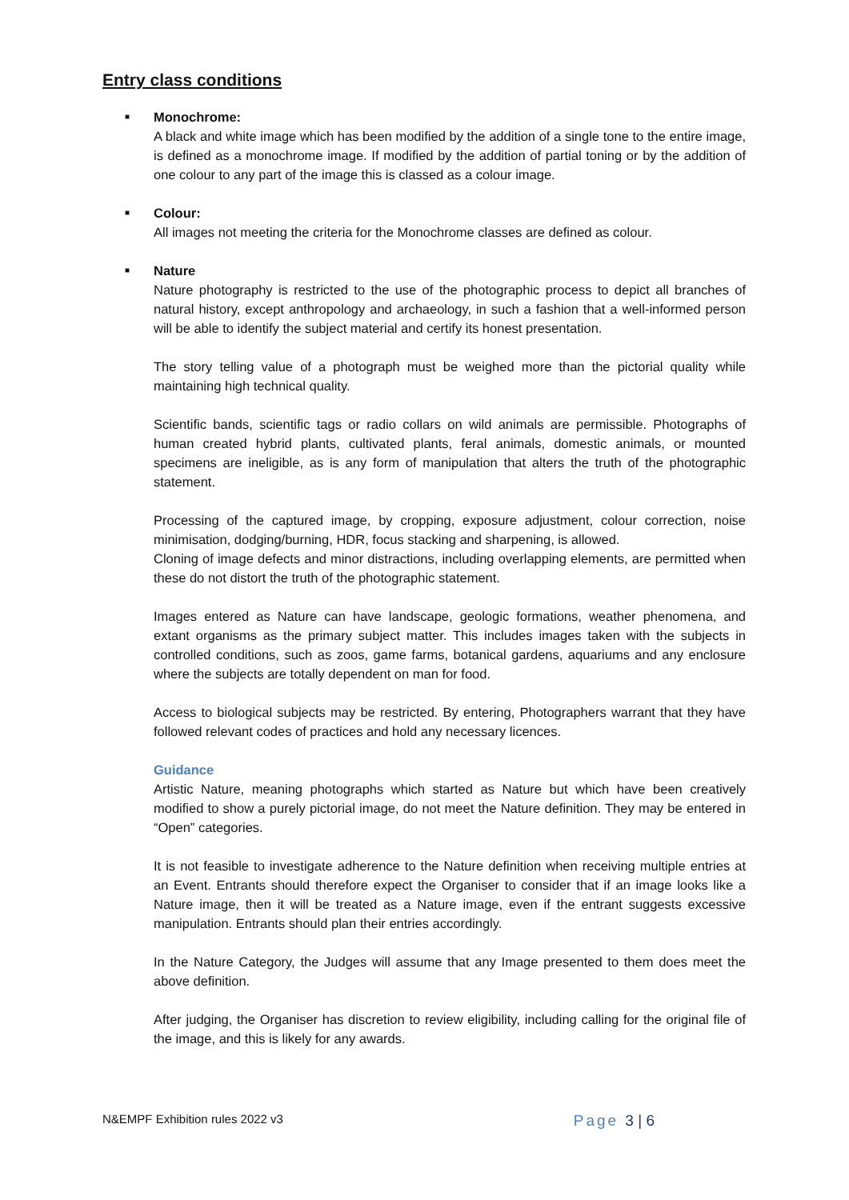Entry class conditions
■
Monochrome:
A black and white image which has been modified by the addition of a single tone to the entire image, is defined as a monochrome image. If modified by the addition of partial toning or by the addition of one colour to any part of the image this is classed as a colour image.
■
Colour:
All images not meeting the criteria for the Monochrome classes are defined as colour.
■
Nature
Nature photography is restricted to the use of the photographic process to depict all branches of natural history, except anthropology and archaeology, in such a fashion that a well-informed person will be able to identify the subject material and certify its honest presentation.
The story telling value of a photograph must be weighed more than the pictorial quality while maintaining high technical quality.
Scientific bands, scientific tags or radio collars on wild animals are permissible. Photographs of human created hybrid plants, cultivated plants, feral animals, domestic animals, or mounted specimens are ineligible, as is any form of manipulation that alters the truth of the photographic statement.
Processing of the captured image, by cropping, exposure adjustment, colour correction, noise minimisation, dodging/burning, HDR, focus stacking and sharpening, is allowed.
Cloning of image defects and minor distractions, including overlapping elements, are permitted when these do not distort the truth of the photographic statement.
Images entered as Nature can have landscape, geologic formations, weather phenomena, and extant organisms as the primary subject matter. This includes images taken with the subjects in controlled conditions, such as zoos, game farms, botanical gardens, aquariums and any enclosure where the subjects are totally dependent on man for food.
Access to biological subjects may be restricted. By entering, Photographers warrant that they have followed relevant codes of practices and hold any necessary licences.
Guidance
Artistic Nature, meaning photographs which started as Nature but which have been creatively modified to show a purely pictorial image, do not meet the Nature definition. They may be entered in “Open” categories.
It is not feasible to investigate adherence to the Nature definition when receiving multiple entries at an Event. Entrants should therefore expect the Organiser to consider that if an image looks like a Nature image, then it will be treated as a Nature image, even if the entrant suggests excessive manipulation. Entrants should plan their entries accordingly.
In the Nature Category, the Judges will assume that any Image presented to them does meet the above definition.
After judging, the Organiser has discretion to review eligibility, including calling for the original file of the image, and this is likely for any awards.
N&EMPF Exhibition rules 2022 v3 Page 3 | 6